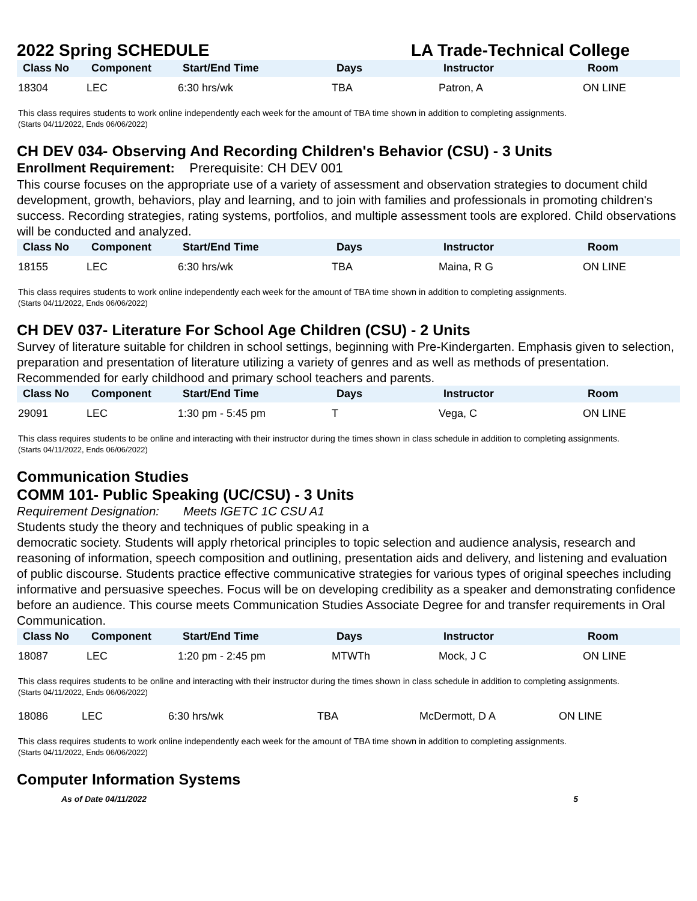2022 Spring SCHEDULE LA Trade-Technical College
| Class No | Component | Start/End Time | Days | Instructor | Room |
| --- | --- | --- | --- | --- | --- |
| 18304 | LEC | 6:30 hrs/wk | TBA | Patron, A | ON LINE |
This class requires students to work online independently each week for the amount of TBA time shown in addition to completing assignments.
(Starts 04/11/2022, Ends 06/06/2022)
CH DEV 034- Observing And Recording Children's Behavior (CSU) - 3 Units
Enrollment Requirement: Prerequisite: CH DEV 001
This course focuses on the appropriate use of a variety of assessment and observation strategies to document child development, growth, behaviors, play and learning, and to join with families and professionals in promoting children's success. Recording strategies, rating systems, portfolios, and multiple assessment tools are explored. Child observations will be conducted and analyzed.
| Class No | Component | Start/End Time | Days | Instructor | Room |
| --- | --- | --- | --- | --- | --- |
| 18155 | LEC | 6:30 hrs/wk | TBA | Maina, R G | ON LINE |
This class requires students to work online independently each week for the amount of TBA time shown in addition to completing assignments.
(Starts 04/11/2022, Ends 06/06/2022)
CH DEV 037- Literature For School Age Children (CSU) - 2 Units
Survey of literature suitable for children in school settings, beginning with Pre-Kindergarten. Emphasis given to selection, preparation and presentation of literature utilizing a variety of genres and as well as methods of presentation. Recommended for early childhood and primary school teachers and parents.
| Class No | Component | Start/End Time | Days | Instructor | Room |
| --- | --- | --- | --- | --- | --- |
| 29091 | LEC | 1:30 pm - 5:45 pm | T | Vega, C | ON LINE |
This class requires students to be online and interacting with their instructor during the times shown in class schedule in addition to completing assignments.
(Starts 04/11/2022, Ends 06/06/2022)
Communication Studies
COMM 101- Public Speaking (UC/CSU) - 3 Units
Requirement Designation: Meets IGETC 1C CSU A1
Students study the theory and techniques of public speaking in a
democratic society. Students will apply rhetorical principles to topic selection and audience analysis, research and reasoning of information, speech composition and outlining, presentation aids and delivery, and listening and evaluation of public discourse. Students practice effective communicative strategies for various types of original speeches including informative and persuasive speeches. Focus will be on developing credibility as a speaker and demonstrating confidence before an audience. This course meets Communication Studies Associate Degree for and transfer requirements in Oral Communication.
| Class No | Component | Start/End Time | Days | Instructor | Room |
| --- | --- | --- | --- | --- | --- |
| 18087 | LEC | 1:20 pm - 2:45 pm | MTWTh | Mock, J C | ON LINE |
This class requires students to be online and interacting with their instructor during the times shown in class schedule in addition to completing assignments.
(Starts 04/11/2022, Ends 06/06/2022)
| 18086 | LEC | 6:30 hrs/wk | TBA | McDermott, D A | ON LINE |
This class requires students to work online independently each week for the amount of TBA time shown in addition to completing assignments.
(Starts 04/11/2022, Ends 06/06/2022)
Computer Information Systems
As of Date 04/11/2022 5